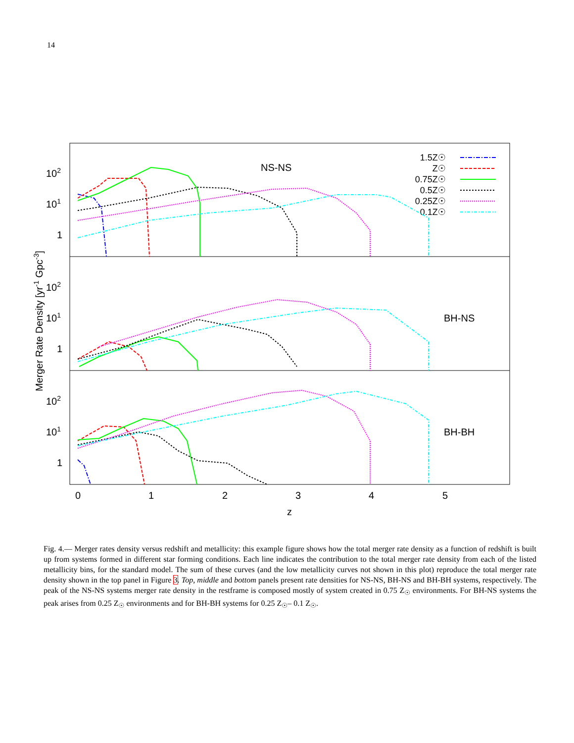14
NS-NS
BH-NS
BH-BH
102
101
1
102
101
1
102
101
1
0
1
2
3
4
5
z
Merger Rate Density [yr-1 Gpc-3]
1.5Z☉
Z☉
0.75Z☉
0.5Z☉
0.25Z☉
0.1Z☉
Fig. 4.— Merger rates density versus redshift and metallicity: this example figure shows how the total merger rate density as a function of redshift is built up from systems formed in different star forming conditions. Each line indicates the contribution to the total merger rate density from each of the listed metallicity bins, for the standard model. The sum of these curves (and the low metallicity curves not shown in this plot) reproduce the total merger rate density shown in the top panel in Figure 3. Top, middle and bottom panels present rate densities for NS-NS, BH-NS and BH-BH systems, respectively. The peak of the NS-NS systems merger rate density in the restframe is composed mostly of system created in 0.75 Z<sub>☉</sub> environments. For BH-NS systems the peak arises from 0.25 Z<sub>☉</sub> environments and for BH-BH systems for 0.25 Z<sub>☉</sub>– 0.1 Z<sub>☉</sub>.